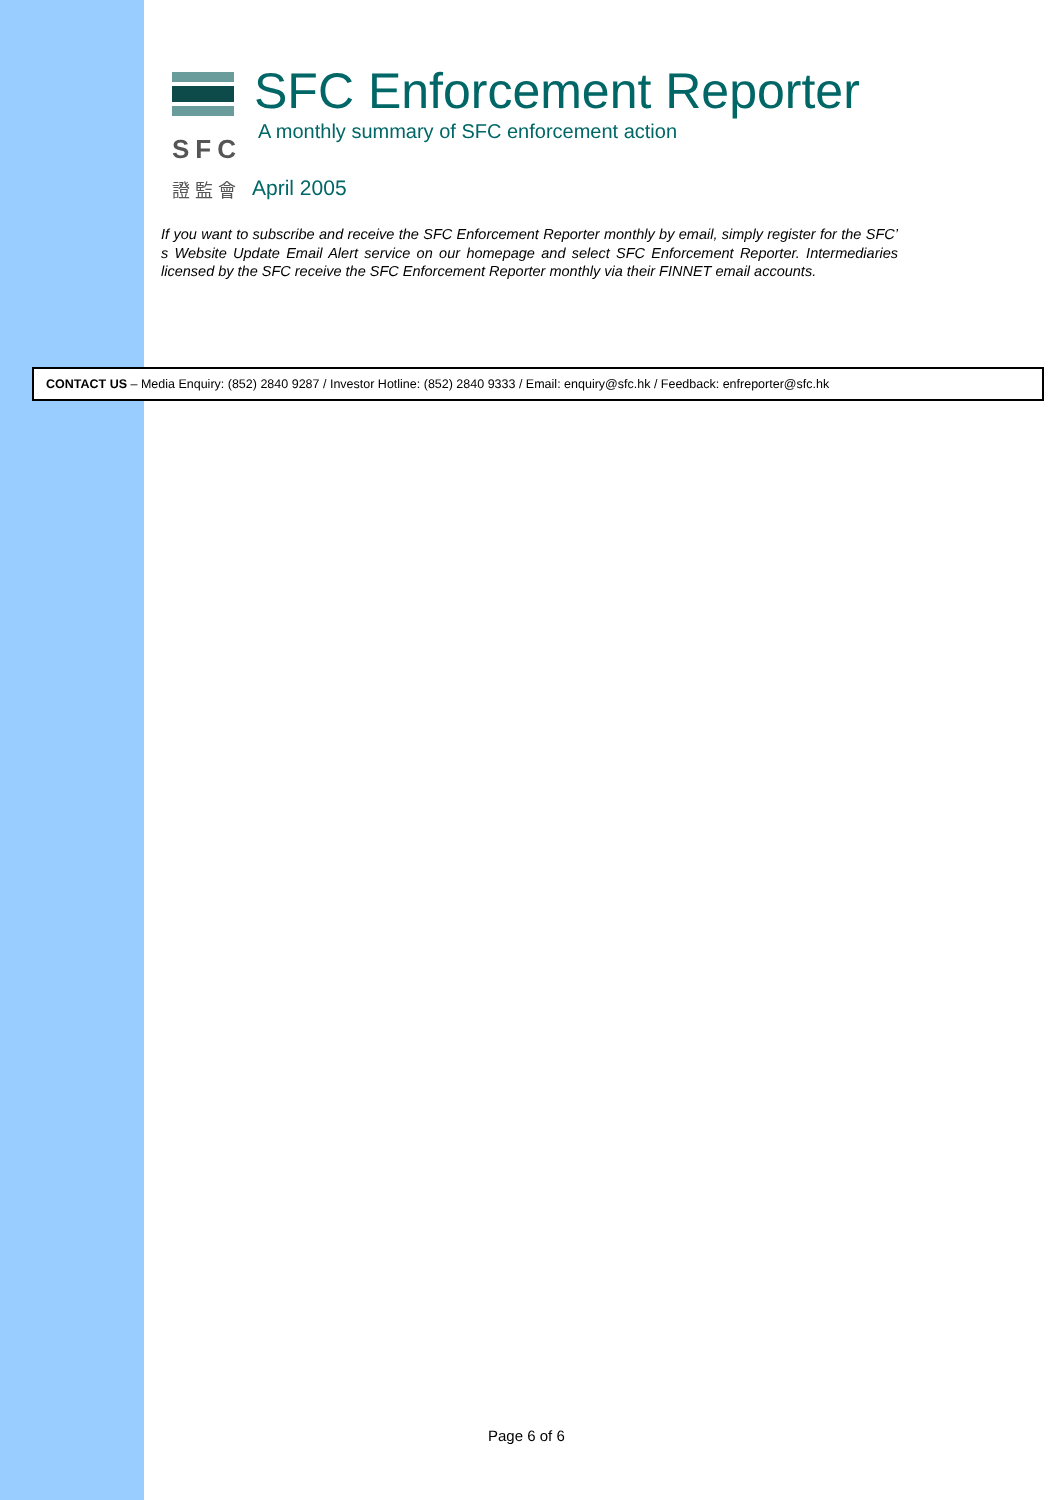SFC Enforcement Reporter
A monthly summary of SFC enforcement action
SFC
證 監 會 April 2005
If you want to subscribe and receive the SFC Enforcement Reporter monthly by email, simply register for the SFC’ s Website Update Email Alert service on our homepage and select SFC Enforcement Reporter. Intermediaries licensed by the SFC receive the SFC Enforcement Reporter monthly via their FINNET email accounts.
CONTACT US – Media Enquiry: (852) 2840 9287 / Investor Hotline: (852) 2840 9333 / Email: enquiry@sfc.hk / Feedback: enfreporter@sfc.hk
Page 6 of 6